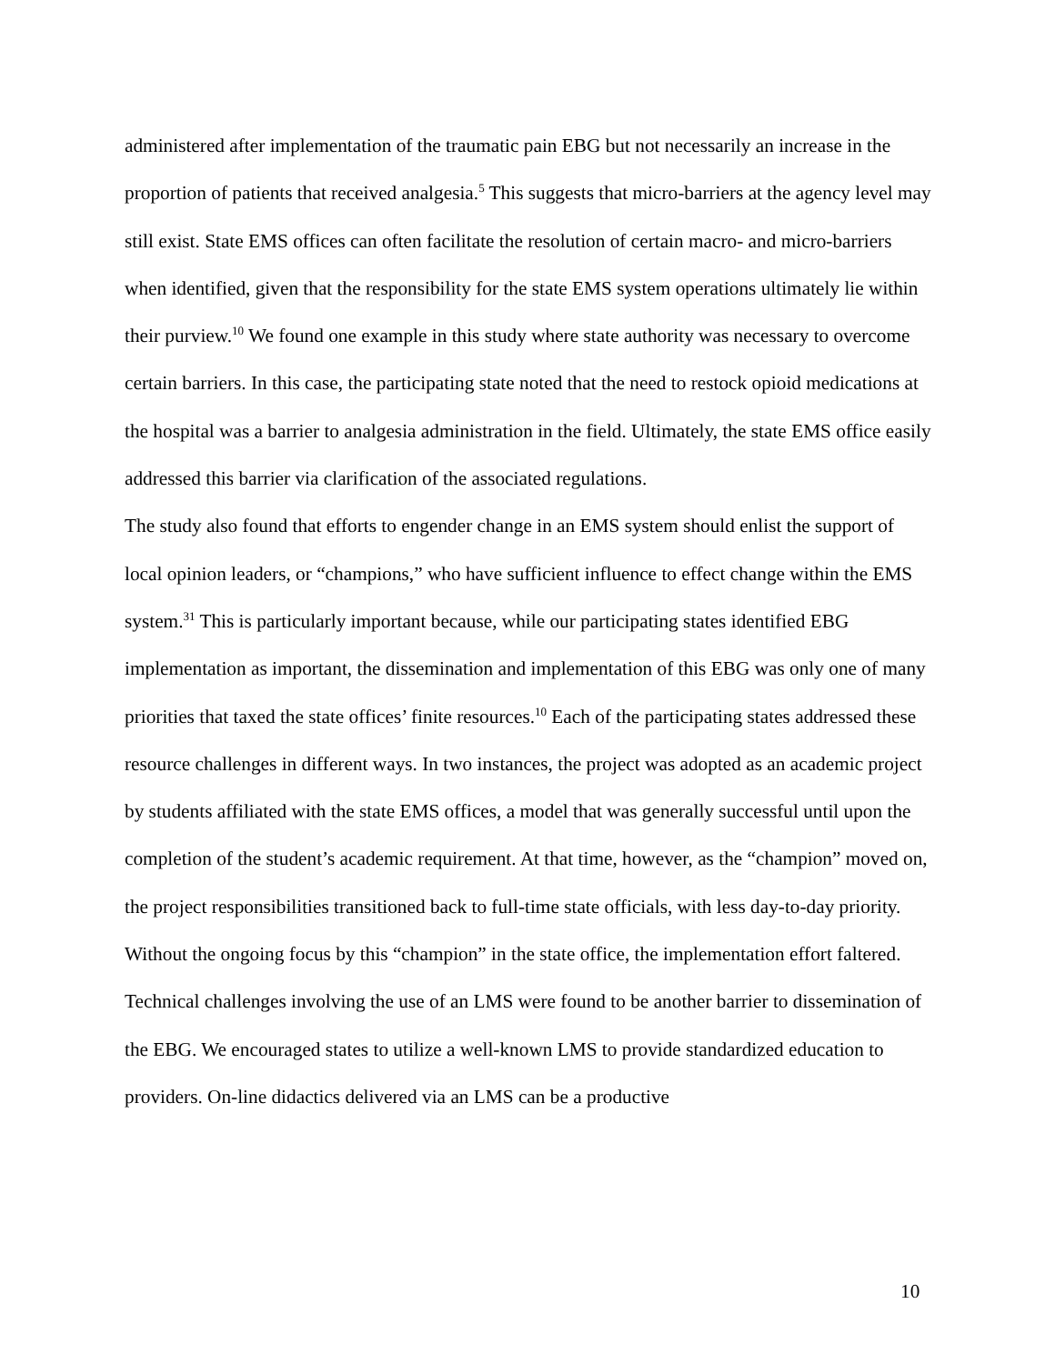administered after implementation of the traumatic pain EBG but not necessarily an increase in the proportion of patients that received analgesia.<sup>5</sup> This suggests that micro-barriers at the agency level may still exist. State EMS offices can often facilitate the resolution of certain macro- and micro-barriers when identified, given that the responsibility for the state EMS system operations ultimately lie within their purview.<sup>10</sup> We found one example in this study where state authority was necessary to overcome certain barriers. In this case, the participating state noted that the need to restock opioid medications at the hospital was a barrier to analgesia administration in the field. Ultimately, the state EMS office easily addressed this barrier via clarification of the associated regulations.
The study also found that efforts to engender change in an EMS system should enlist the support of local opinion leaders, or “champions,” who have sufficient influence to effect change within the EMS system.<sup>31</sup> This is particularly important because, while our participating states identified EBG implementation as important, the dissemination and implementation of this EBG was only one of many priorities that taxed the state offices’ finite resources.<sup>10</sup> Each of the participating states addressed these resource challenges in different ways. In two instances, the project was adopted as an academic project by students affiliated with the state EMS offices, a model that was generally successful until upon the completion of the student’s academic requirement. At that time, however, as the “champion” moved on, the project responsibilities transitioned back to full-time state officials, with less day-to-day priority. Without the ongoing focus by this “champion” in the state office, the implementation effort faltered.
Technical challenges involving the use of an LMS were found to be another barrier to dissemination of the EBG. We encouraged states to utilize a well-known LMS to provide standardized education to providers. On-line didactics delivered via an LMS can be a productive
10